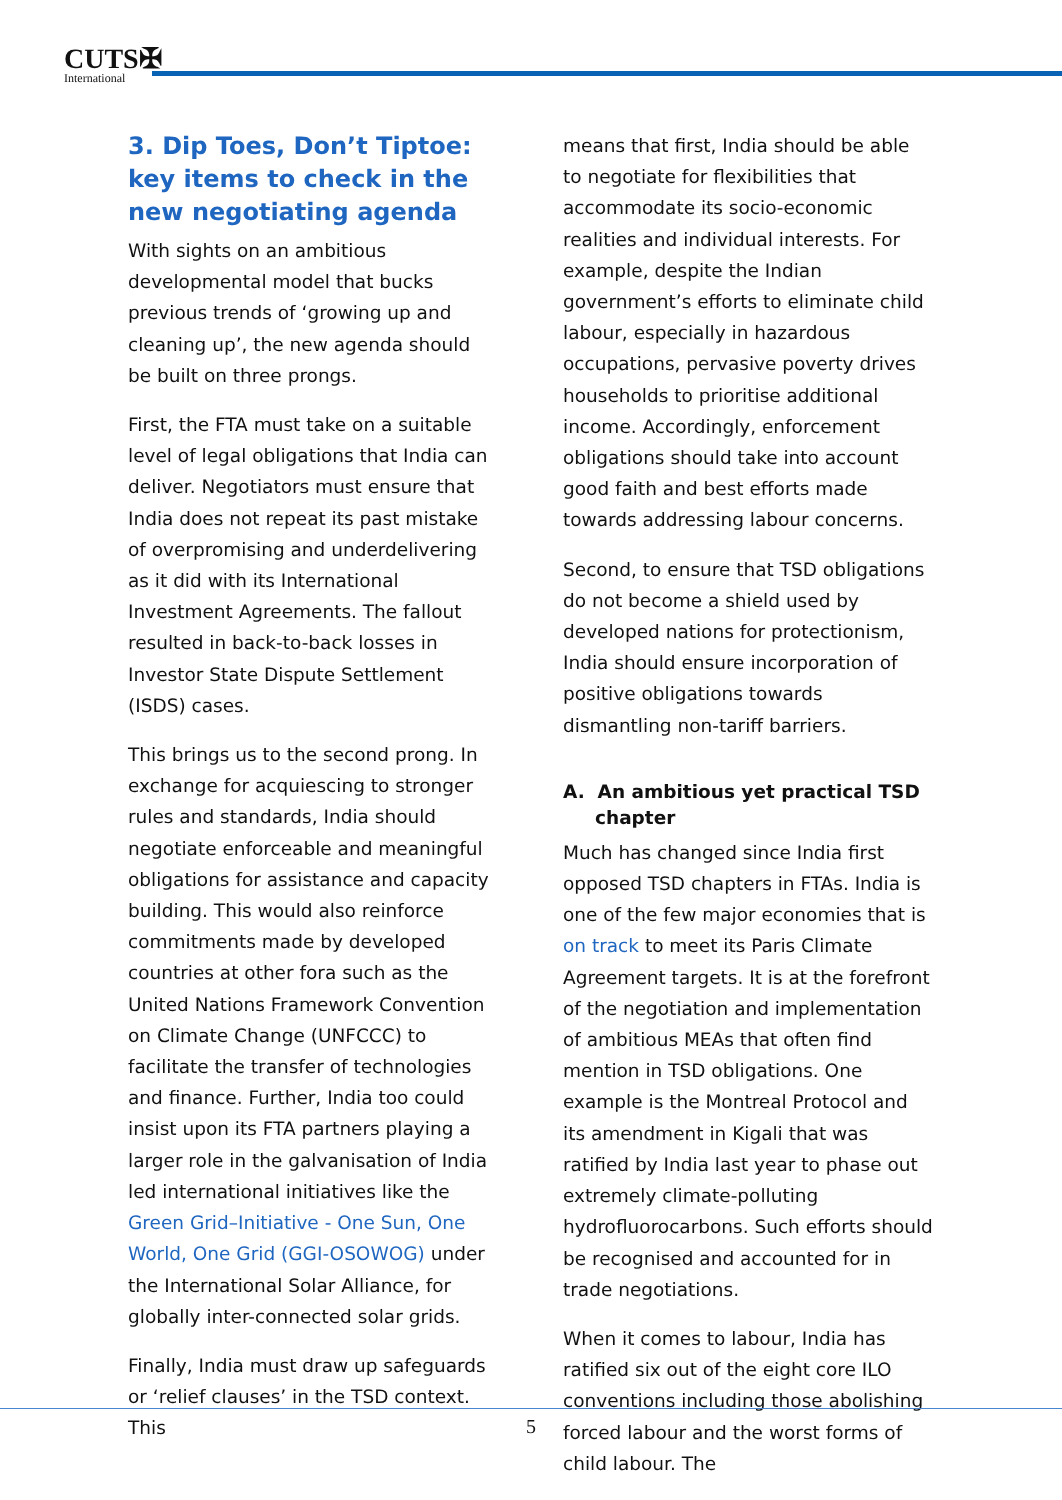CUTS✠
International
3. Dip Toes, Don’t Tiptoe: key items to check in the new negotiating agenda
With sights on an ambitious developmental model that bucks previous trends of ‘growing up and cleaning up’, the new agenda should be built on three prongs.
First, the FTA must take on a suitable level of legal obligations that India can deliver. Negotiators must ensure that India does not repeat its past mistake of overpromising and underdelivering as it did with its International Investment Agreements. The fallout resulted in back-to-back losses in Investor State Dispute Settlement (ISDS) cases.
This brings us to the second prong. In exchange for acquiescing to stronger rules and standards, India should negotiate enforceable and meaningful obligations for assistance and capacity building. This would also reinforce commitments made by developed countries at other fora such as the United Nations Framework Convention on Climate Change (UNFCCC) to facilitate the transfer of technologies and finance. Further, India too could insist upon its FTA partners playing a larger role in the galvanisation of India led international initiatives like the Green Grid–Initiative - One Sun, One World, One Grid (GGI-OSOWOG) under the International Solar Alliance, for globally inter-connected solar grids.
Finally, India must draw up safeguards or ‘relief clauses’ in the TSD context. This
means that first, India should be able to negotiate for flexibilities that accommodate its socio-economic realities and individual interests. For example, despite the Indian government’s efforts to eliminate child labour, especially in hazardous occupations, pervasive poverty drives households to prioritise additional income. Accordingly, enforcement obligations should take into account good faith and best efforts made towards addressing labour concerns.
Second, to ensure that TSD obligations do not become a shield used by developed nations for protectionism, India should ensure incorporation of positive obligations towards dismantling non-tariff barriers.
A. An ambitious yet practical TSD chapter
Much has changed since India first opposed TSD chapters in FTAs. India is one of the few major economies that is on track to meet its Paris Climate Agreement targets. It is at the forefront of the negotiation and implementation of ambitious MEAs that often find mention in TSD obligations. One example is the Montreal Protocol and its amendment in Kigali that was ratified by India last year to phase out extremely climate-polluting hydrofluorocarbons. Such efforts should be recognised and accounted for in trade negotiations.
When it comes to labour, India has ratified six out of the eight core ILO conventions including those abolishing forced labour and the worst forms of child labour. The
5